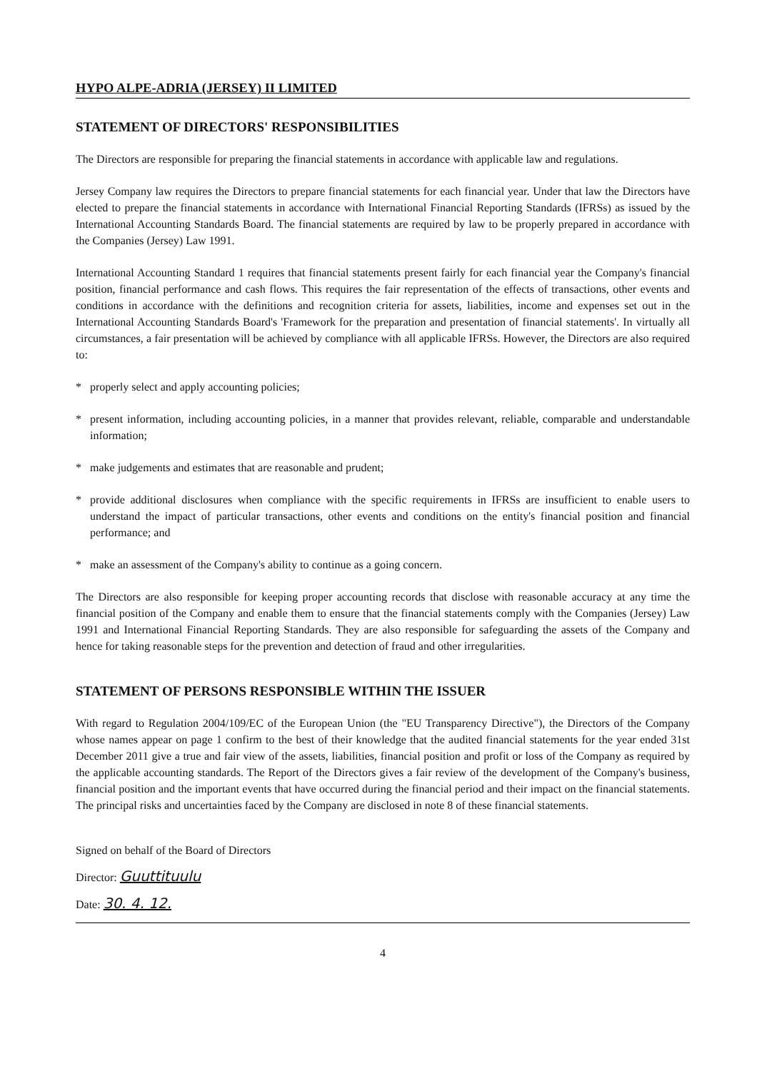HYPO ALPE-ADRIA (JERSEY) II LIMITED
STATEMENT OF DIRECTORS' RESPONSIBILITIES
The Directors are responsible for preparing the financial statements in accordance with applicable law and regulations.
Jersey Company law requires the Directors to prepare financial statements for each financial year. Under that law the Directors have elected to prepare the financial statements in accordance with International Financial Reporting Standards (IFRSs) as issued by the International Accounting Standards Board. The financial statements are required by law to be properly prepared in accordance with the Companies (Jersey) Law 1991.
International Accounting Standard 1 requires that financial statements present fairly for each financial year the Company's financial position, financial performance and cash flows. This requires the fair representation of the effects of transactions, other events and conditions in accordance with the definitions and recognition criteria for assets, liabilities, income and expenses set out in the International Accounting Standards Board's 'Framework for the preparation and presentation of financial statements'. In virtually all circumstances, a fair presentation will be achieved by compliance with all applicable IFRSs. However, the Directors are also required to:
* properly select and apply accounting policies;
* present information, including accounting policies, in a manner that provides relevant, reliable, comparable and understandable information;
* make judgements and estimates that are reasonable and prudent;
* provide additional disclosures when compliance with the specific requirements in IFRSs are insufficient to enable users to understand the impact of particular transactions, other events and conditions on the entity's financial position and financial performance; and
* make an assessment of the Company's ability to continue as a going concern.
The Directors are also responsible for keeping proper accounting records that disclose with reasonable accuracy at any time the financial position of the Company and enable them to ensure that the financial statements comply with the Companies (Jersey) Law 1991 and International Financial Reporting Standards. They are also responsible for safeguarding the assets of the Company and hence for taking reasonable steps for the prevention and detection of fraud and other irregularities.
STATEMENT OF PERSONS RESPONSIBLE WITHIN THE ISSUER
With regard to Regulation 2004/109/EC of the European Union (the "EU Transparency Directive"), the Directors of the Company whose names appear on page 1 confirm to the best of their knowledge that the audited financial statements for the year ended 31st December 2011 give a true and fair view of the assets, liabilities, financial position and profit or loss of the Company as required by the applicable accounting standards. The Report of the Directors gives a fair review of the development of the Company's business, financial position and the important events that have occurred during the financial period and their impact on the financial statements. The principal risks and uncertainties faced by the Company are disclosed in note 8 of these financial statements.
Signed on behalf of the Board of Directors
Director: Guuttituulu
Date: 30. 4. 12.
4